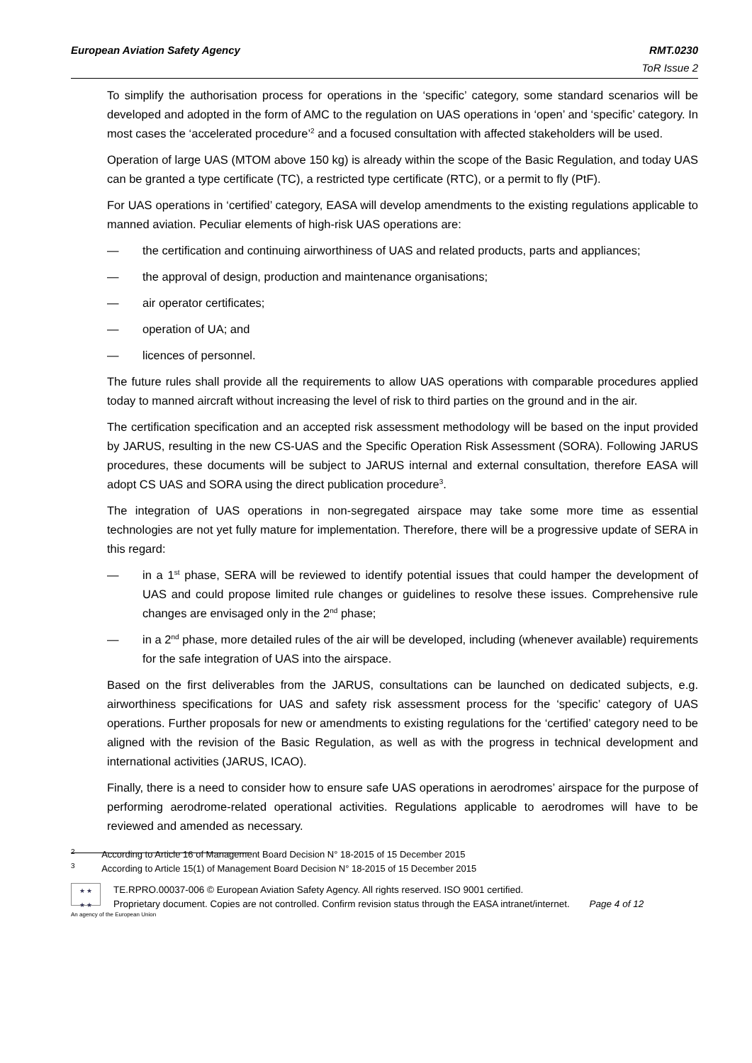European Aviation Safety Agency RMT.0230
ToR Issue 2
To simplify the authorisation process for operations in the ‘specific’ category, some standard scenarios will be developed and adopted in the form of AMC to the regulation on UAS operations in ‘open’ and ‘specific’ category. In most cases the ‘accelerated procedure’<sup>2</sup> and a focused consultation with affected stakeholders will be used.
Operation of large UAS (MTOM above 150 kg) is already within the scope of the Basic Regulation, and today UAS can be granted a type certificate (TC), a restricted type certificate (RTC), or a permit to fly (PtF).
For UAS operations in ‘certified’ category, EASA will develop amendments to the existing regulations applicable to manned aviation. Peculiar elements of high-risk UAS operations are:
— the certification and continuing airworthiness of UAS and related products, parts and appliances;
— the approval of design, production and maintenance organisations;
— air operator certificates;
— operation of UA; and
— licences of personnel.
The future rules shall provide all the requirements to allow UAS operations with comparable procedures applied today to manned aircraft without increasing the level of risk to third parties on the ground and in the air.
The certification specification and an accepted risk assessment methodology will be based on the input provided by JARUS, resulting in the new CS-UAS and the Specific Operation Risk Assessment (SORA). Following JARUS procedures, these documents will be subject to JARUS internal and external consultation, therefore EASA will adopt CS UAS and SORA using the direct publication procedure<sup>3</sup>.
The integration of UAS operations in non-segregated airspace may take some more time as essential technologies are not yet fully mature for implementation. Therefore, there will be a progressive update of SERA in this regard:
— in a 1<sup>st</sup> phase, SERA will be reviewed to identify potential issues that could hamper the development of UAS and could propose limited rule changes or guidelines to resolve these issues. Comprehensive rule changes are envisaged only in the 2<sup>nd</sup> phase;
— in a 2<sup>nd</sup> phase, more detailed rules of the air will be developed, including (whenever available) requirements for the safe integration of UAS into the airspace.
Based on the first deliverables from the JARUS, consultations can be launched on dedicated subjects, e.g. airworthiness specifications for UAS and safety risk assessment process for the ‘specific’ category of UAS operations. Further proposals for new or amendments to existing regulations for the ‘certified’ category need to be aligned with the revision of the Basic Regulation, as well as with the progress in technical development and international activities (JARUS, ICAO).
Finally, there is a need to consider how to ensure safe UAS operations in aerodromes’ airspace for the purpose of performing aerodrome-related operational activities. Regulations applicable to aerodromes will have to be reviewed and amended as necessary.
<sup>2</sup> According to Article 16 of Management Board Decision N° 18-2015 of 15 December 2015
<sup>3</sup> According to Article 15(1) of Management Board Decision N° 18-2015 of 15 December 2015
★ ★
★ ★
TE.RPRO.00037-006 © European Aviation Safety Agency. All rights reserved. ISO 9001 certified.
Proprietary document. Copies are not controlled. Confirm revision status through the EASA intranet/internet. Page 4 of 12
An agency of the European Union